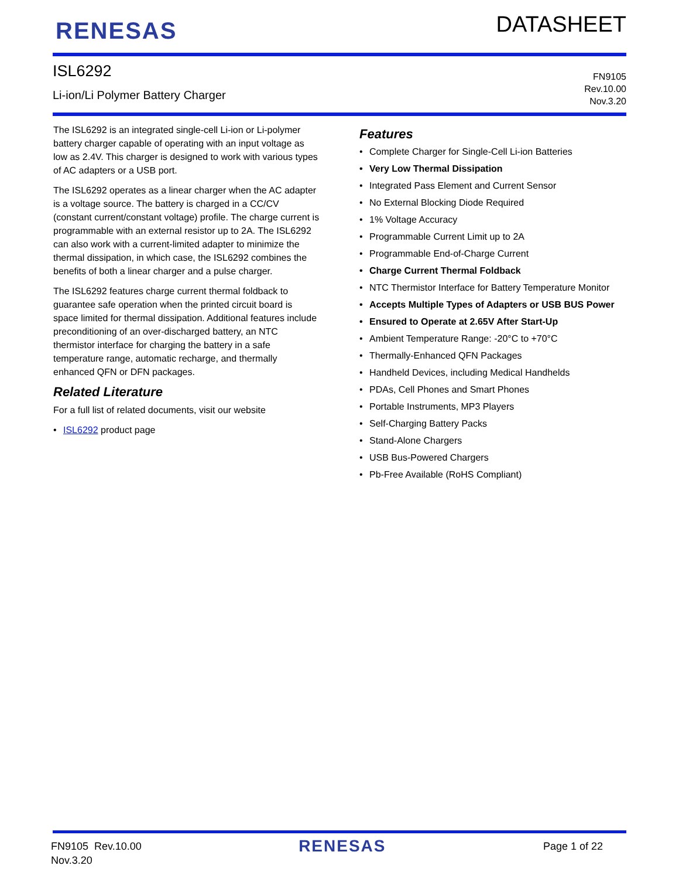RENESAS
DATASHEET
ISL6292
Li-ion/Li Polymer Battery Charger
FN9105
Rev.10.00
Nov.3.20
The ISL6292 is an integrated single-cell Li-ion or Li-polymer battery charger capable of operating with an input voltage as low as 2.4V. This charger is designed to work with various types of AC adapters or a USB port.
The ISL6292 operates as a linear charger when the AC adapter is a voltage source. The battery is charged in a CC/CV (constant current/constant voltage) profile. The charge current is programmable with an external resistor up to 2A. The ISL6292 can also work with a current-limited adapter to minimize the thermal dissipation, in which case, the ISL6292 combines the benefits of both a linear charger and a pulse charger.
The ISL6292 features charge current thermal foldback to guarantee safe operation when the printed circuit board is space limited for thermal dissipation. Additional features include preconditioning of an over-discharged battery, an NTC thermistor interface for charging the battery in a safe temperature range, automatic recharge, and thermally enhanced QFN or DFN packages.
Related Literature
For a full list of related documents, visit our website
• ISL6292 product page
Features
• Complete Charger for Single-Cell Li-ion Batteries
• Very Low Thermal Dissipation
• Integrated Pass Element and Current Sensor
• No External Blocking Diode Required
• 1% Voltage Accuracy
• Programmable Current Limit up to 2A
• Programmable End-of-Charge Current
• Charge Current Thermal Foldback
• NTC Thermistor Interface for Battery Temperature Monitor
• Accepts Multiple Types of Adapters or USB BUS Power
• Ensured to Operate at 2.65V After Start-Up
• Ambient Temperature Range: -20°C to +70°C
• Thermally-Enhanced QFN Packages
• Handheld Devices, including Medical Handhelds
• PDAs, Cell Phones and Smart Phones
• Portable Instruments, MP3 Players
• Self-Charging Battery Packs
• Stand-Alone Chargers
• USB Bus-Powered Chargers
• Pb-Free Available (RoHS Compliant)
FN9105 Rev.10.00
Nov.3.20
RENESAS
Page 1 of 22